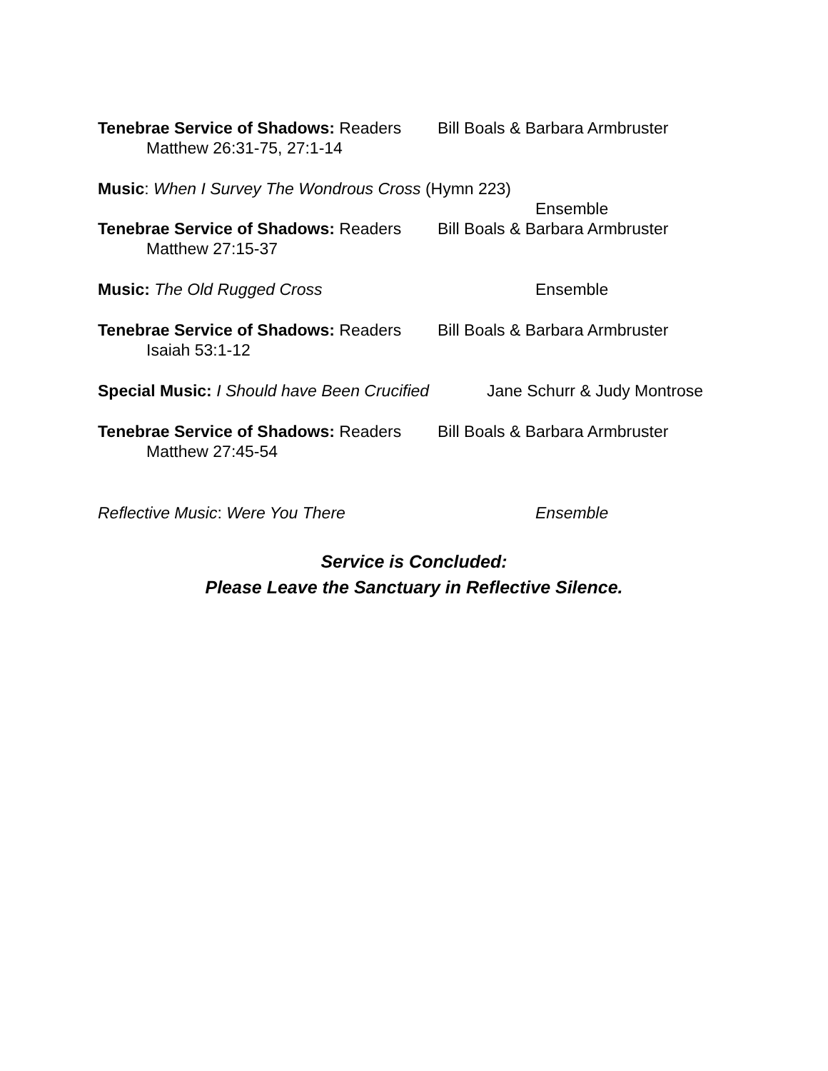Tenebrae Service of Shadows: Readers Bill Boals & Barbara Armbruster
Matthew 26:31-75, 27:1-14
Music: When I Survey The Wondrous Cross (Hymn 223)
Ensemble
Tenebrae Service of Shadows: Readers Bill Boals & Barbara Armbruster
Matthew 27:15-37
Music: The Old Rugged Cross Ensemble
Tenebrae Service of Shadows: Readers Bill Boals & Barbara Armbruster
Isaiah 53:1-12
Special Music: I Should have Been Crucified Jane Schurr & Judy Montrose
Tenebrae Service of Shadows: Readers Bill Boals & Barbara Armbruster
Matthew 27:45-54
Reflective Music: Were You There Ensemble
Service is Concluded:
Please Leave the Sanctuary in Reflective Silence.